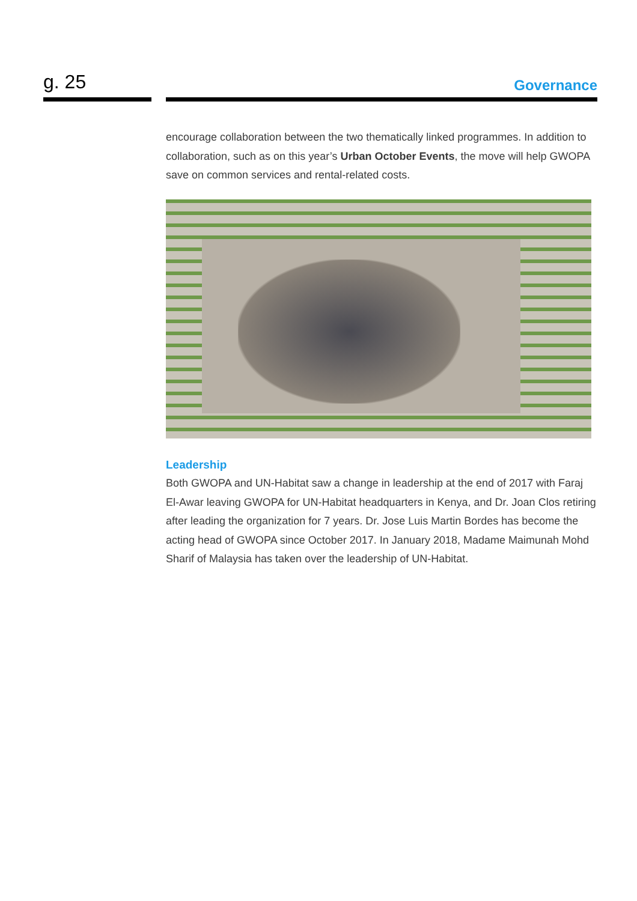g. 25
Governance
encourage collaboration between the two thematically linked programmes. In addition to collaboration, such as on this year’s Urban October Events, the move will help GWOPA save on common services and rental-related costs.
Leadership
Both GWOPA and UN-Habitat saw a change in leadership at the end of 2017 with Faraj El-Awar leaving GWOPA for UN-Habitat headquarters in Kenya, and Dr. Joan Clos retiring after leading the organization for 7 years. Dr. Jose Luis Martin Bordes has become the acting head of GWOPA since October 2017. In January 2018, Madame Maimunah Mohd Sharif of Malaysia has taken over the leadership of UN-Habitat.